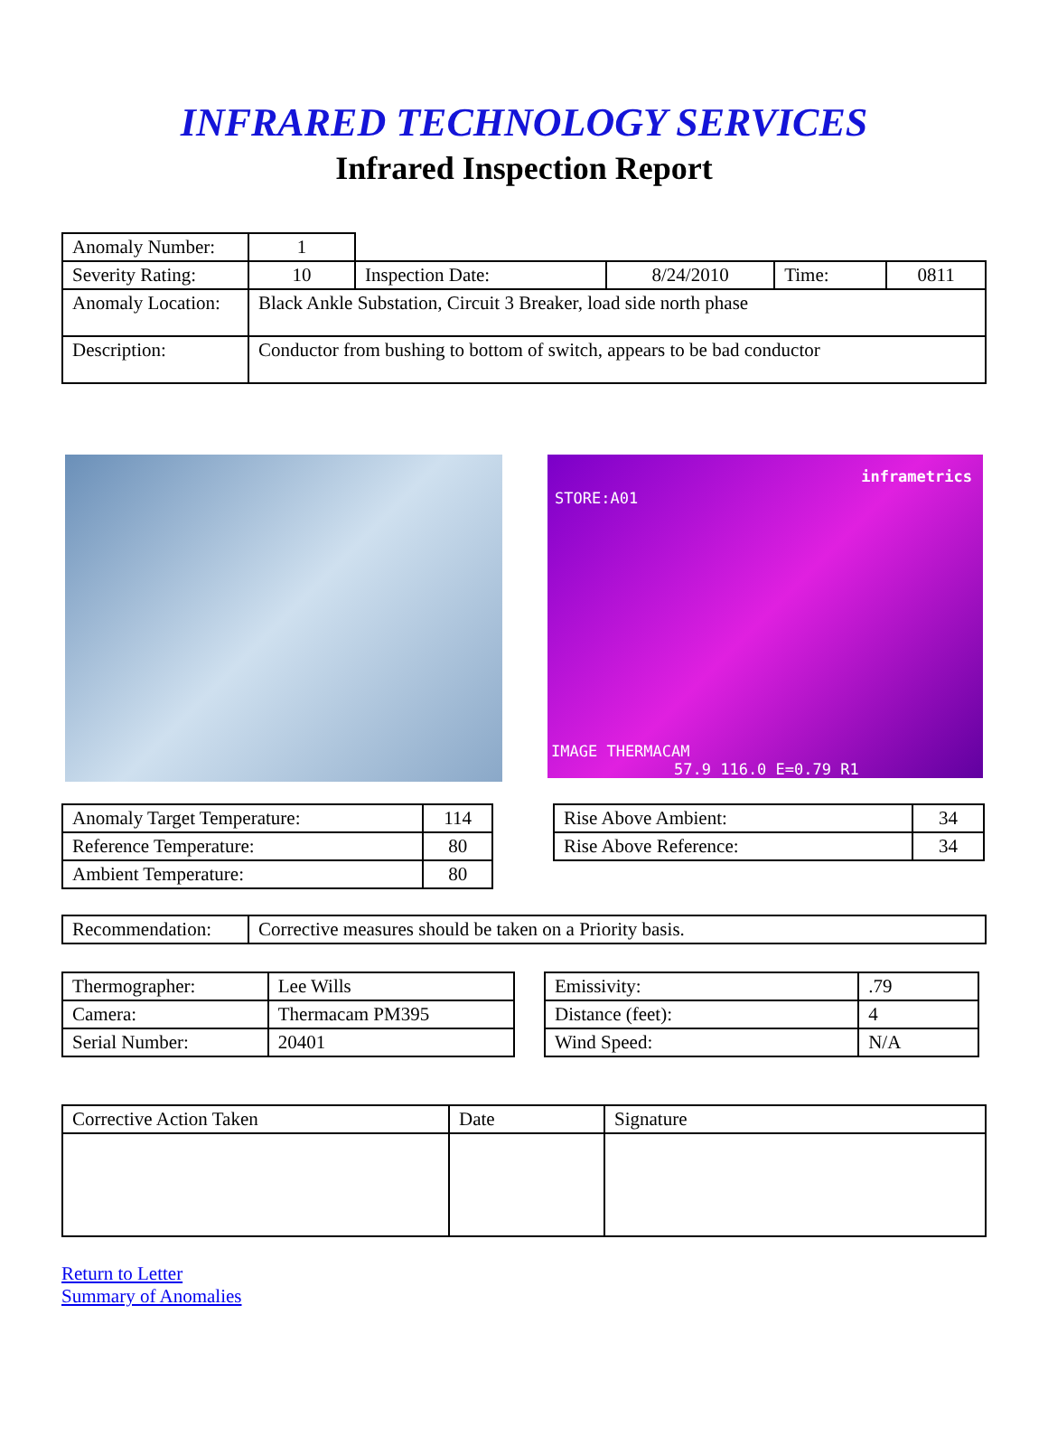INFRARED TECHNOLOGY SERVICES
Infrared Inspection Report
| Anomaly Number: | 1 | | | | |
| Severity Rating: | 10 | Inspection Date: | 8/24/2010 | Time: | 0811 |
| Anomaly Location: | Black Ankle Substation, Circuit 3 Breaker, load side north phase | | | | |
| Description: | Conductor from bushing to bottom of switch, appears to be bad conductor | | | | |
inframetrics
STORE:A01
IMAGE THERMACAM
57.9 116.0 E=0.79 R1
| Anomaly Target Temperature: | 114 |
| Reference Temperature: | 80 |
| Ambient Temperature: | 80 |
| Rise Above Ambient: | 34 |
| Rise Above Reference: | 34 |
| Recommendation: | Corrective measures should be taken on a Priority basis. |
| Thermographer: | Lee Wills |
| Camera: | Thermacam PM395 |
| Serial Number: | 20401 |
| Emissivity: | .79 |
| Distance (feet): | 4 |
| Wind Speed: | N/A |
| Corrective Action Taken | Date | Signature |
Return to Letter
Summary of Anomalies